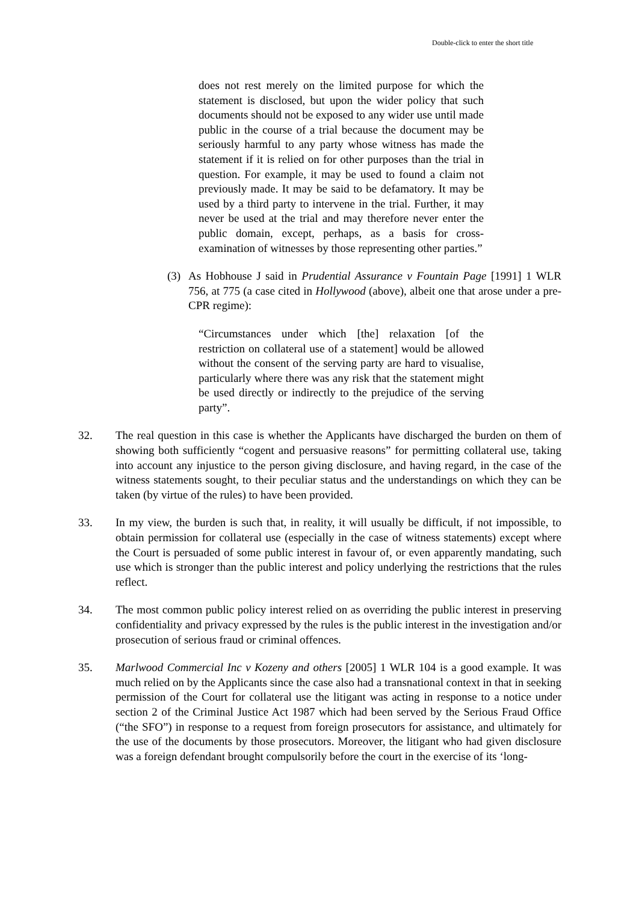Double-click to enter the short title
does not rest merely on the limited purpose for which the statement is disclosed, but upon the wider policy that such documents should not be exposed to any wider use until made public in the course of a trial because the document may be seriously harmful to any party whose witness has made the statement if it is relied on for other purposes than the trial in question. For example, it may be used to found a claim not previously made. It may be said to be defamatory. It may be used by a third party to intervene in the trial. Further, it may never be used at the trial and may therefore never enter the public domain, except, perhaps, as a basis for cross-examination of witnesses by those representing other parties.”
(3) As Hobhouse J said in Prudential Assurance v Fountain Page [1991] 1 WLR 756, at 775 (a case cited in Hollywood (above), albeit one that arose under a pre-CPR regime):
“Circumstances under which [the] relaxation [of the restriction on collateral use of a statement] would be allowed without the consent of the serving party are hard to visualise, particularly where there was any risk that the statement might be used directly or indirectly to the prejudice of the serving party”.
32. The real question in this case is whether the Applicants have discharged the burden on them of showing both sufficiently “cogent and persuasive reasons” for permitting collateral use, taking into account any injustice to the person giving disclosure, and having regard, in the case of the witness statements sought, to their peculiar status and the understandings on which they can be taken (by virtue of the rules) to have been provided.
33. In my view, the burden is such that, in reality, it will usually be difficult, if not impossible, to obtain permission for collateral use (especially in the case of witness statements) except where the Court is persuaded of some public interest in favour of, or even apparently mandating, such use which is stronger than the public interest and policy underlying the restrictions that the rules reflect.
34. The most common public policy interest relied on as overriding the public interest in preserving confidentiality and privacy expressed by the rules is the public interest in the investigation and/or prosecution of serious fraud or criminal offences.
35. Marlwood Commercial Inc v Kozeny and others [2005] 1 WLR 104 is a good example. It was much relied on by the Applicants since the case also had a transnational context in that in seeking permission of the Court for collateral use the litigant was acting in response to a notice under section 2 of the Criminal Justice Act 1987 which had been served by the Serious Fraud Office (“the SFO”) in response to a request from foreign prosecutors for assistance, and ultimately for the use of the documents by those prosecutors. Moreover, the litigant who had given disclosure was a foreign defendant brought compulsorily before the court in the exercise of its ‘long-